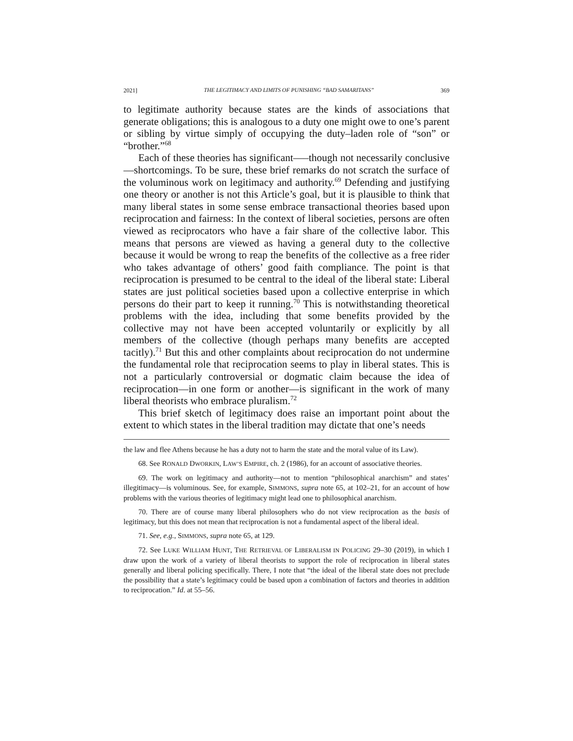2021] THE LEGITIMACY AND LIMITS OF PUNISHING “BAD SAMARITANS” 369
to legitimate authority because states are the kinds of associations that generate obligations; this is analogous to a duty one might owe to one’s parent or sibling by virtue simply of occupying the duty–laden role of “son” or “brother.”<sup>68</sup>
Each of these theories has significant—–though not necessarily conclusive—shortcomings. To be sure, these brief remarks do not scratch the surface of the voluminous work on legitimacy and authority.<sup>69</sup> Defending and justifying one theory or another is not this Article’s goal, but it is plausible to think that many liberal states in some sense embrace transactional theories based upon reciprocation and fairness: In the context of liberal societies, persons are often viewed as reciprocators who have a fair share of the collective labor. This means that persons are viewed as having a general duty to the collective because it would be wrong to reap the benefits of the collective as a free rider who takes advantage of others’ good faith compliance. The point is that reciprocation is presumed to be central to the ideal of the liberal state: Liberal states are just political societies based upon a collective enterprise in which persons do their part to keep it running.<sup>70</sup> This is notwithstanding theoretical problems with the idea, including that some benefits provided by the collective may not have been accepted voluntarily or explicitly by all members of the collective (though perhaps many benefits are accepted tacitly).<sup>71</sup> But this and other complaints about reciprocation do not undermine the fundamental role that reciprocation seems to play in liberal states. This is not a particularly controversial or dogmatic claim because the idea of reciprocation—in one form or another—is significant in the work of many liberal theorists who embrace pluralism.<sup>72</sup>
This brief sketch of legitimacy does raise an important point about the extent to which states in the liberal tradition may dictate that one’s needs
the law and flee Athens because he has a duty not to harm the state and the moral value of its Law).
68. See RONALD DWORKIN, LAW’S EMPIRE, ch. 2 (1986), for an account of associative theories.
69. The work on legitimacy and authority—not to mention “philosophical anarchism” and states’ illegitimacy—is voluminous. See, for example, SIMMONS, supra note 65, at 102–21, for an account of how problems with the various theories of legitimacy might lead one to philosophical anarchism.
70. There are of course many liberal philosophers who do not view reciprocation as the basis of legitimacy, but this does not mean that reciprocation is not a fundamental aspect of the liberal ideal.
71. See, e.g., SIMMONS, supra note 65, at 129.
72. See LUKE WILLIAM HUNT, THE RETRIEVAL OF LIBERALISM IN POLICING 29–30 (2019), in which I draw upon the work of a variety of liberal theorists to support the role of reciprocation in liberal states generally and liberal policing specifically. There, I note that “the ideal of the liberal state does not preclude the possibility that a state’s legitimacy could be based upon a combination of factors and theories in addition to reciprocation.” Id. at 55–56.